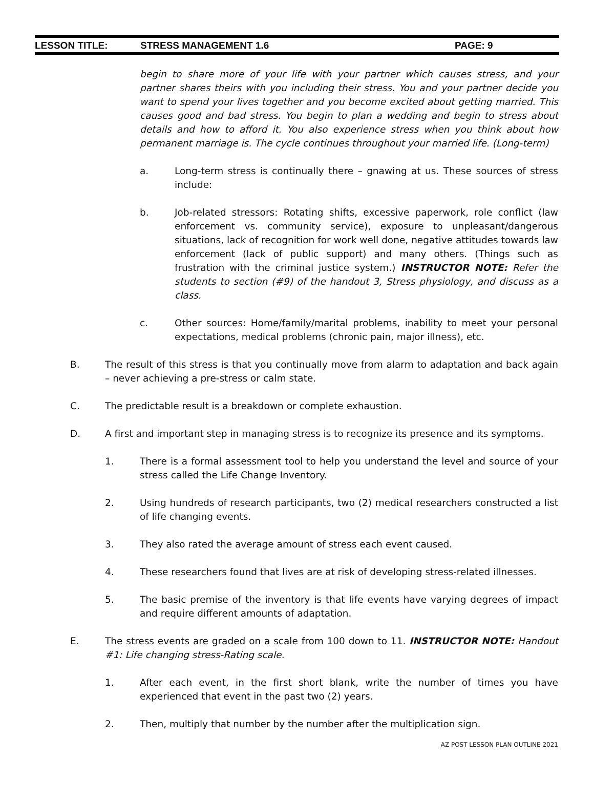LESSON TITLE: STRESS MANAGEMENT 1.6 PAGE: 9
begin to share more of your life with your partner which causes stress, and your partner shares theirs with you including their stress. You and your partner decide you want to spend your lives together and you become excited about getting married. This causes good and bad stress. You begin to plan a wedding and begin to stress about details and how to afford it. You also experience stress when you think about how permanent marriage is. The cycle continues throughout your married life. (Long-term)
a. Long-term stress is continually there – gnawing at us. These sources of stress include:
b. Job-related stressors: Rotating shifts, excessive paperwork, role conflict (law enforcement vs. community service), exposure to unpleasant/dangerous situations, lack of recognition for work well done, negative attitudes towards law enforcement (lack of public support) and many others. (Things such as frustration with the criminal justice system.) INSTRUCTOR NOTE: Refer the students to section (#9) of the handout 3, Stress physiology, and discuss as a class.
c. Other sources: Home/family/marital problems, inability to meet your personal expectations, medical problems (chronic pain, major illness), etc.
B. The result of this stress is that you continually move from alarm to adaptation and back again – never achieving a pre-stress or calm state.
C. The predictable result is a breakdown or complete exhaustion.
D. A first and important step in managing stress is to recognize its presence and its symptoms.
1. There is a formal assessment tool to help you understand the level and source of your stress called the Life Change Inventory.
2. Using hundreds of research participants, two (2) medical researchers constructed a list of life changing events.
3. They also rated the average amount of stress each event caused.
4. These researchers found that lives are at risk of developing stress-related illnesses.
5. The basic premise of the inventory is that life events have varying degrees of impact and require different amounts of adaptation.
E. The stress events are graded on a scale from 100 down to 11. INSTRUCTOR NOTE: Handout #1: Life changing stress-Rating scale.
1. After each event, in the first short blank, write the number of times you have experienced that event in the past two (2) years.
2. Then, multiply that number by the number after the multiplication sign.
AZ POST LESSON PLAN OUTLINE 2021